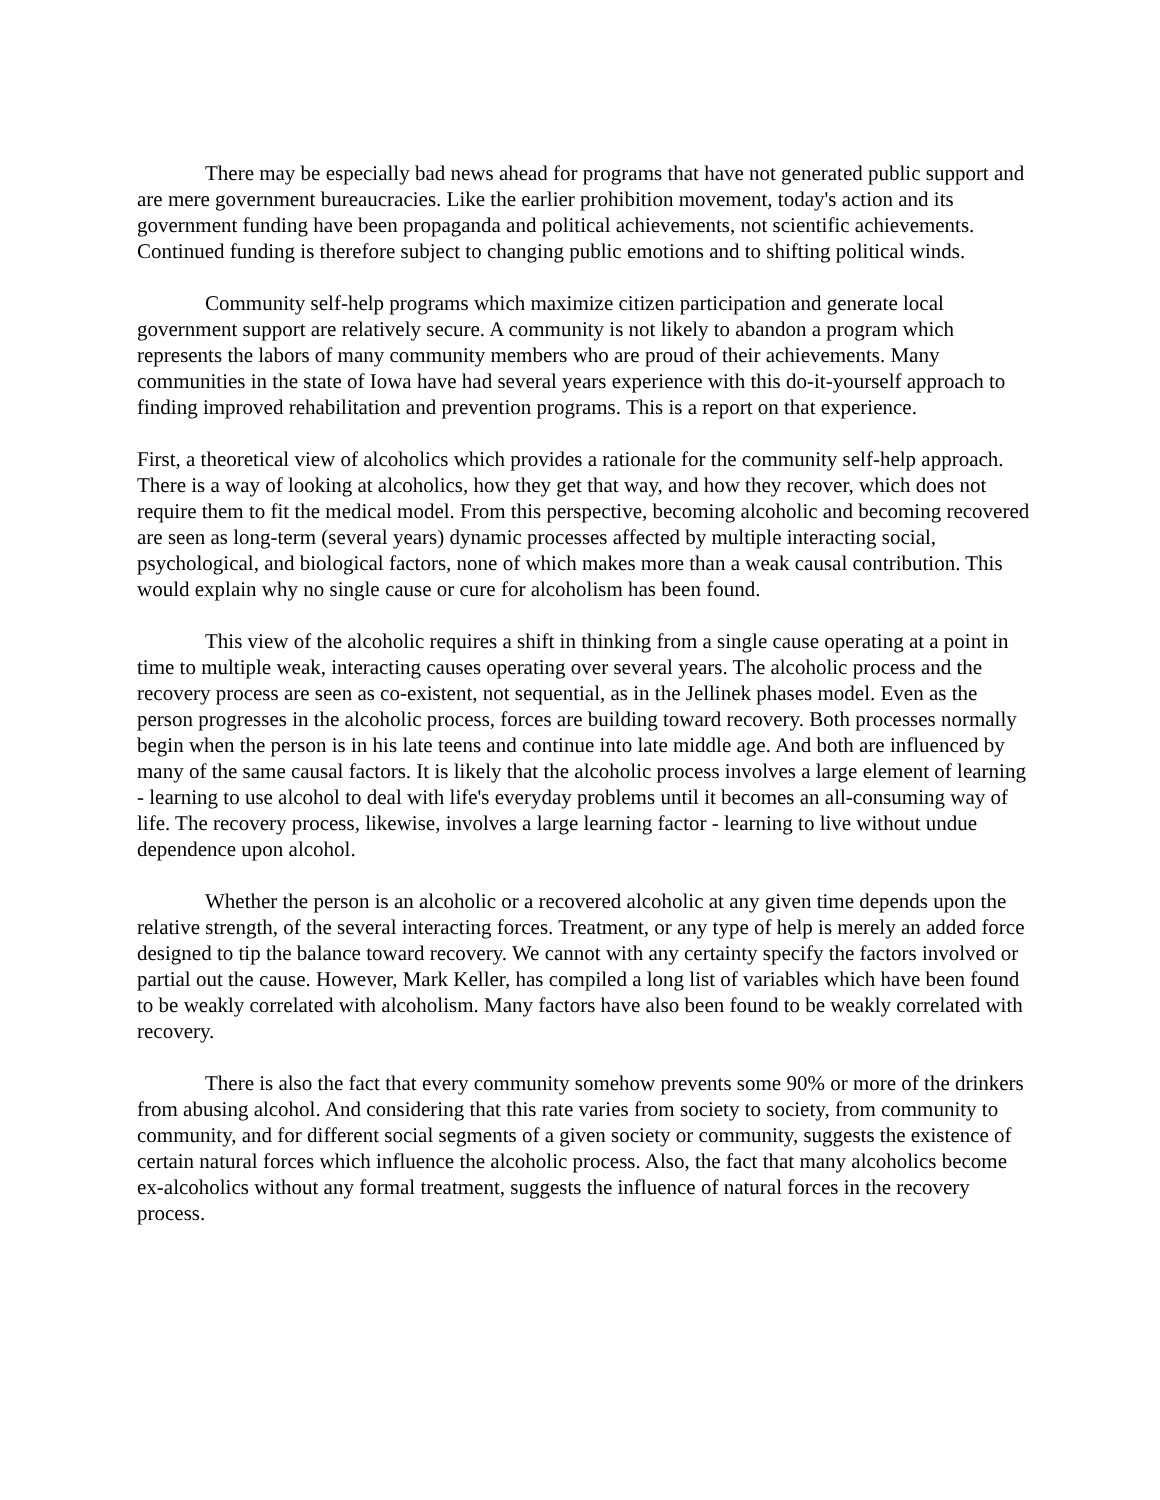There may be especially bad news ahead for programs that have not generated public support and are mere government bureaucracies. Like the earlier prohibition movement, today's action and its government funding have been propaganda and political achievements, not scientific achievements. Continued funding is therefore subject to changing public emotions and to shifting political winds.
Community self-help programs which maximize citizen participation and generate local government support are relatively secure. A community is not likely to abandon a program which represents the labors of many community members who are proud of their achievements. Many communities in the state of Iowa have had several years experience with this do-it-yourself approach to finding improved rehabilitation and prevention programs. This is a report on that experience.
First, a theoretical view of alcoholics which provides a rationale for the community self-help approach. There is a way of looking at alcoholics, how they get that way, and how they recover, which does not require them to fit the medical model. From this perspective, becoming alcoholic and becoming recovered are seen as long-term (several years) dynamic processes affected by multiple interacting social, psychological, and biological factors, none of which makes more than a weak causal contribution. This would explain why no single cause or cure for alcoholism has been found.
This view of the alcoholic requires a shift in thinking from a single cause operating at a point in time to multiple weak, interacting causes operating over several years. The alcoholic process and the recovery process are seen as co-existent, not sequential, as in the Jellinek phases model. Even as the person progresses in the alcoholic process, forces are building toward recovery. Both processes normally begin when the person is in his late teens and continue into late middle age. And both are influenced by many of the same causal factors. It is likely that the alcoholic process involves a large element of learning - learning to use alcohol to deal with life's everyday problems until it becomes an all-consuming way of life. The recovery process, likewise, involves a large learning factor - learning to live without undue dependence upon alcohol.
Whether the person is an alcoholic or a recovered alcoholic at any given time depends upon the relative strength, of the several interacting forces. Treatment, or any type of help is merely an added force designed to tip the balance toward recovery. We cannot with any certainty specify the factors involved or partial out the cause. However, Mark Keller, has compiled a long list of variables which have been found to be weakly correlated with alcoholism. Many factors have also been found to be weakly correlated with recovery.
There is also the fact that every community somehow prevents some 90% or more of the drinkers from abusing alcohol. And considering that this rate varies from society to society, from community to community, and for different social segments of a given society or community, suggests the existence of certain natural forces which influence the alcoholic process. Also, the fact that many alcoholics become ex-alcoholics without any formal treatment, suggests the influence of natural forces in the recovery process.